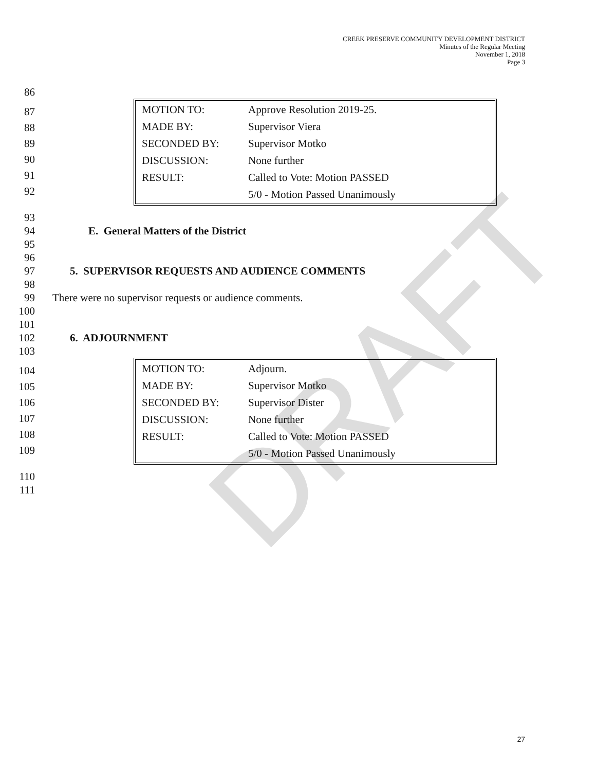CREEK PRESERVE COMMUNITY DEVELOPMENT DISTRICT
Minutes of the Regular Meeting
November 1, 2018
Page 3
DRAFT
86
87
88
89
90
91
92
| MOTION TO: | Approve Resolution 2019-25. |
| MADE BY: | Supervisor Viera |
| SECONDED BY: | Supervisor Motko |
| DISCUSSION: | None further |
| RESULT: | Called to Vote: Motion PASSED |
| | 5/0 - Motion Passed Unanimously |
93
94 E. General Matters of the District
95
96
97 5. SUPERVISOR REQUESTS AND AUDIENCE COMMENTS
98
99 There were no supervisor requests or audience comments.
100
101
102 6. ADJOURNMENT
103
104
105
106
107
108
109
| MOTION TO: | Adjourn. |
| MADE BY: | Supervisor Motko |
| SECONDED BY: | Supervisor Dister |
| DISCUSSION: | None further |
| RESULT: | Called to Vote: Motion PASSED |
| | 5/0 - Motion Passed Unanimously |
110
111
27